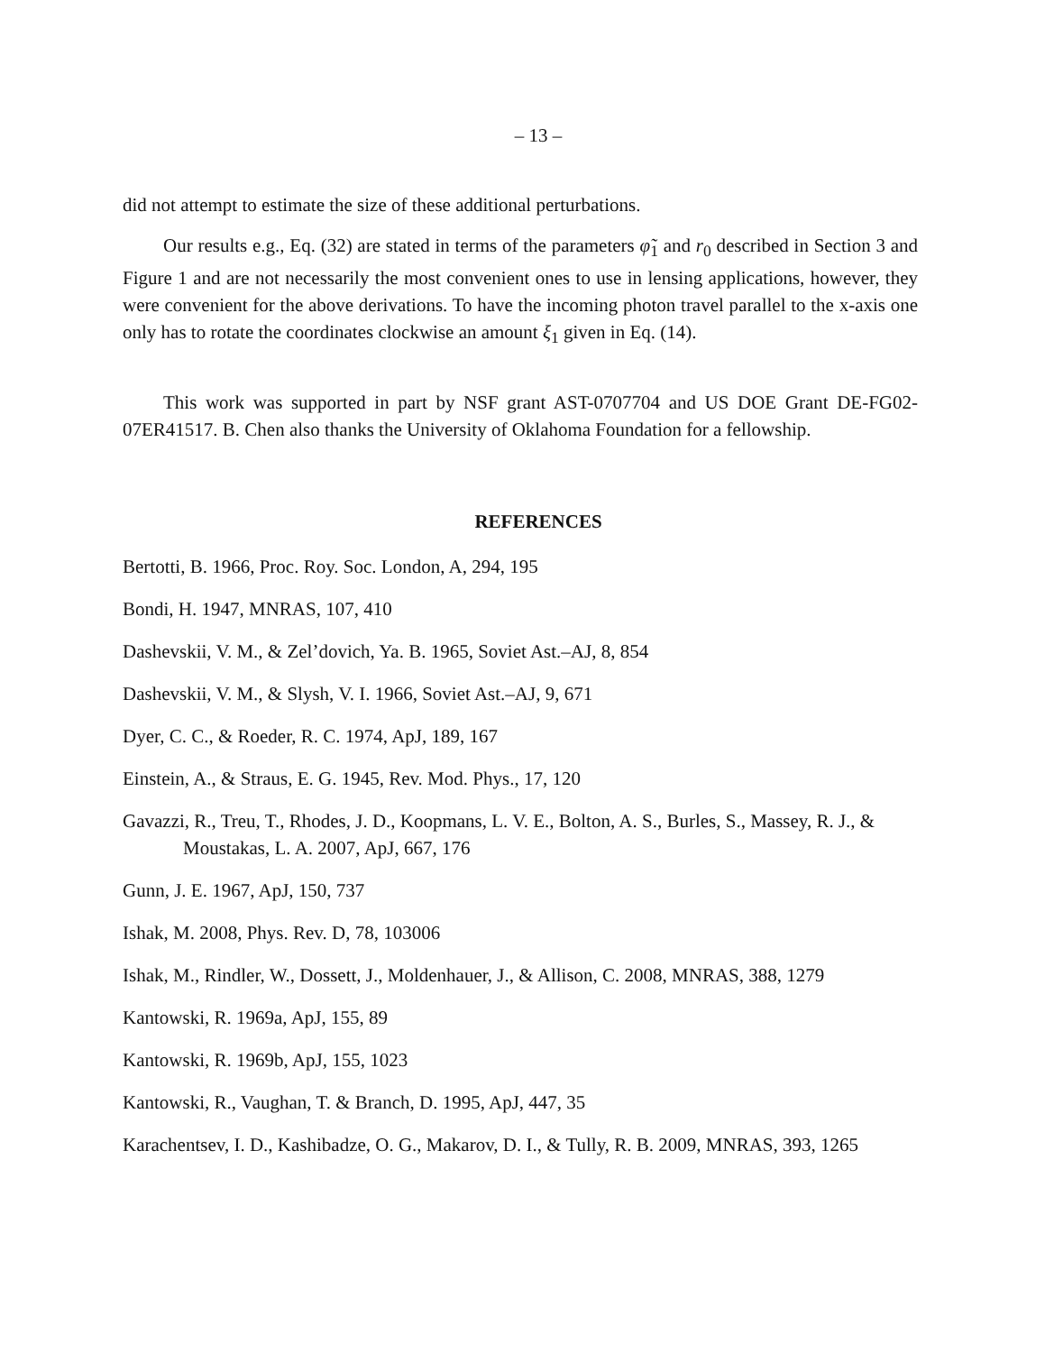– 13 –
did not attempt to estimate the size of these additional perturbations.
Our results e.g., Eq. (32) are stated in terms of the parameters φ̃<sub>1</sub> and r<sub>0</sub> described in Section 3 and Figure 1 and are not necessarily the most convenient ones to use in lensing applications, however, they were convenient for the above derivations. To have the incoming photon travel parallel to the x-axis one only has to rotate the coordinates clockwise an amount ξ<sub>1</sub> given in Eq. (14).
This work was supported in part by NSF grant AST-0707704 and US DOE Grant DE-FG02-07ER41517. B. Chen also thanks the University of Oklahoma Foundation for a fellowship.
REFERENCES
Bertotti, B. 1966, Proc. Roy. Soc. London, A, 294, 195
Bondi, H. 1947, MNRAS, 107, 410
Dashevskii, V. M., & Zel’dovich, Ya. B. 1965, Soviet Ast.–AJ, 8, 854
Dashevskii, V. M., & Slysh, V. I. 1966, Soviet Ast.–AJ, 9, 671
Dyer, C. C., & Roeder, R. C. 1974, ApJ, 189, 167
Einstein, A., & Straus, E. G. 1945, Rev. Mod. Phys., 17, 120
Gavazzi, R., Treu, T., Rhodes, J. D., Koopmans, L. V. E., Bolton, A. S., Burles, S., Massey, R. J., & Moustakas, L. A. 2007, ApJ, 667, 176
Gunn, J. E. 1967, ApJ, 150, 737
Ishak, M. 2008, Phys. Rev. D, 78, 103006
Ishak, M., Rindler, W., Dossett, J., Moldenhauer, J., & Allison, C. 2008, MNRAS, 388, 1279
Kantowski, R. 1969a, ApJ, 155, 89
Kantowski, R. 1969b, ApJ, 155, 1023
Kantowski, R., Vaughan, T. & Branch, D. 1995, ApJ, 447, 35
Karachentsev, I. D., Kashibadze, O. G., Makarov, D. I., & Tully, R. B. 2009, MNRAS, 393, 1265